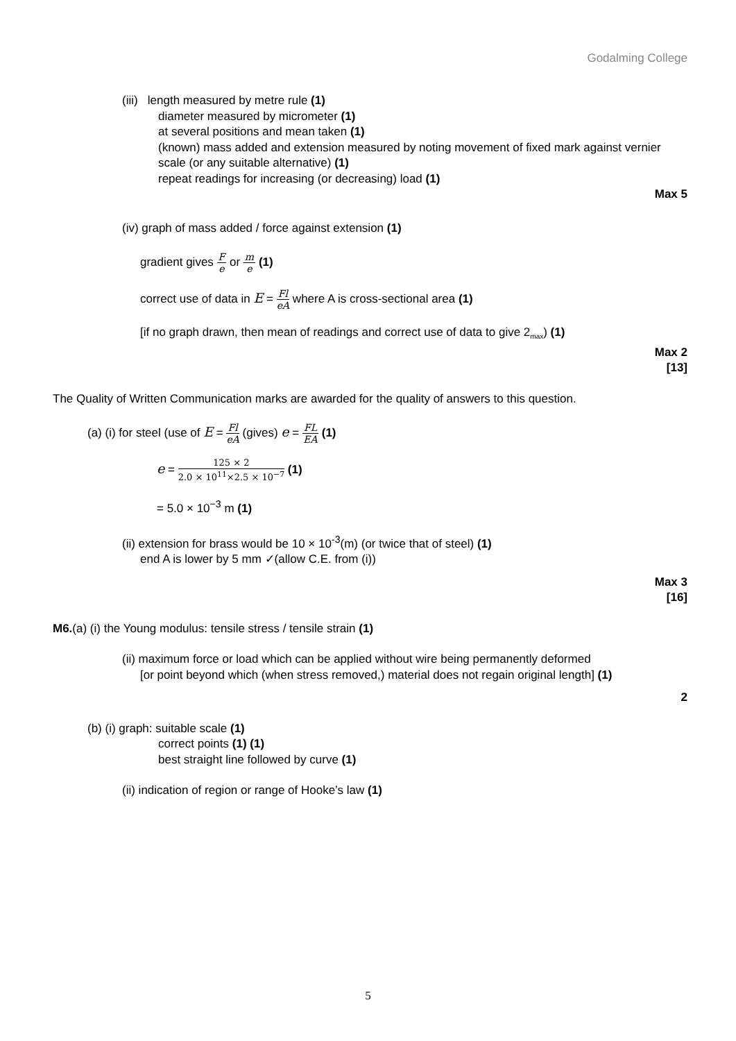Godalming College
(iii) length measured by metre rule (1)
diameter measured by micrometer (1)
at several positions and mean taken (1)
(known) mass added and extension measured by noting movement of fixed mark against vernier scale (or any suitable alternative) (1)
repeat readings for increasing (or decreasing) load (1)
Max 5
(iv) graph of mass added / force against extension (1)
gradient gives F e or m e (1)
correct use of data in E = Fl eA where A is cross-sectional area (1)
[if no graph drawn, then mean of readings and correct use of data to give 2<sub>max</sub>) (1)
Max 2
[13]
The Quality of Written Communication marks are awarded for the quality of answers to this question.
(a) (i) for steel (use of E = Fl eA (gives) e = FL EA (1)
e = 125 × 2 2.0 × 10<sup>11</sup>×2.5 × 10<sup>−7</sup> (1)
= 5.0 × 10<sup>−3</sup> m (1)
(ii) extension for brass would be 10 × 10<sup>-3</sup>(m) (or twice that of steel) (1)
end A is lower by 5 mm ✓(allow C.E. from (i))
Max 3
[16]
M6.(a) (i) the Young modulus: tensile stress / tensile strain (1)
(ii) maximum force or load which can be applied without wire being permanently deformed
[or point beyond which (when stress removed,) material does not regain original length] (1)
2
(b) (i) graph: suitable scale (1)
correct points (1) (1)
best straight line followed by curve (1)
(ii) indication of region or range of Hooke’s law (1)
5